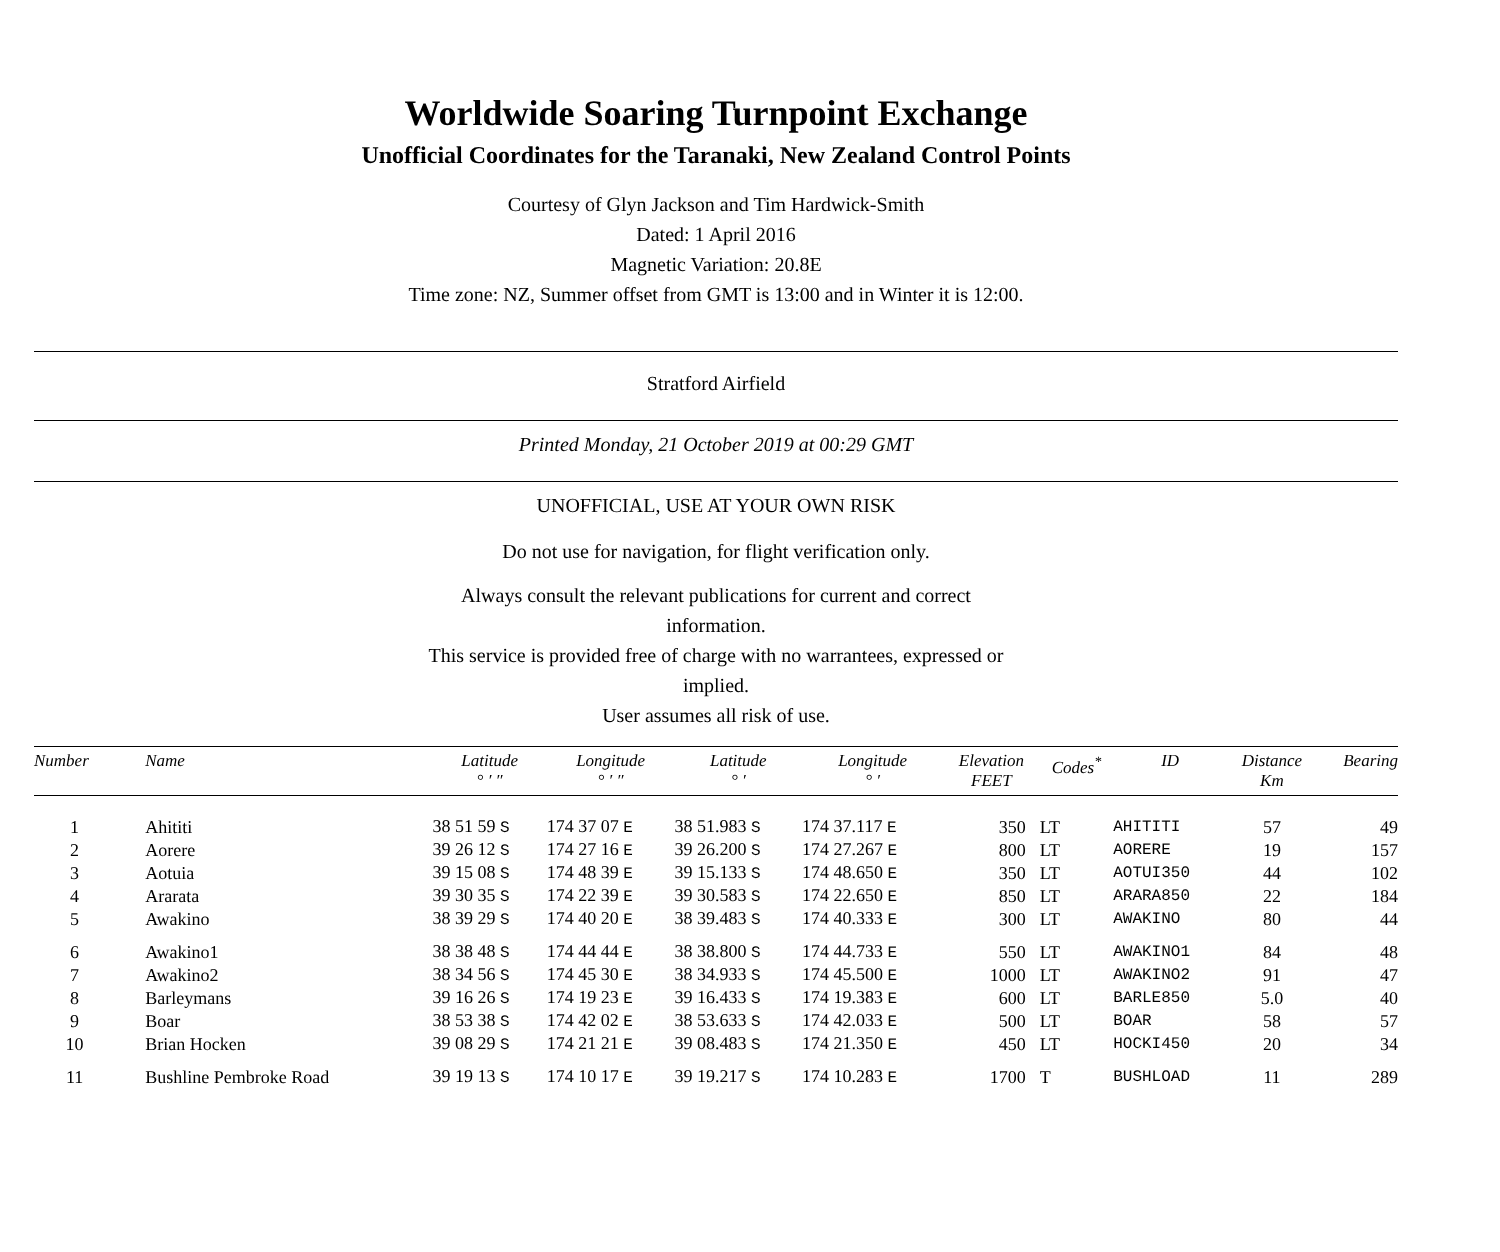Worldwide Soaring Turnpoint Exchange
Unofficial Coordinates for the Taranaki, New Zealand Control Points
Courtesy of Glyn Jackson and Tim Hardwick-Smith
Dated: 1 April 2016
Magnetic Variation: 20.8E
Time zone: NZ, Summer offset from GMT is 13:00 and in Winter it is 12:00.
Stratford Airfield
Printed Monday, 21 October 2019 at 00:29 GMT
UNOFFICIAL, USE AT YOUR OWN RISK
Do not use for navigation, for flight verification only.
Always consult the relevant publications for current and correct information.
This service is provided free of charge with no warrantees, expressed or implied.
User assumes all risk of use.
| Number | Name | Latitude ° ′ ″ | Longitude ° ′ ″ | Latitude ° ′ | Longitude ° ′ | Elevation FEET | Codes<sup>*</sup> | ID | Distance Km | Bearing |
| --- | --- | --- | --- | --- | --- | --- | --- | --- | --- | --- |
| 1 | Ahititi | 38 51 59 S | 174 37 07 E | 38 51.983 S | 174 37.117 E | 350 | LT | AHITITI | 57 | 49 |
| 2 | Aorere | 39 26 12 S | 174 27 16 E | 39 26.200 S | 174 27.267 E | 800 | LT | AORERE | 19 | 157 |
| 3 | Aotuia | 39 15 08 S | 174 48 39 E | 39 15.133 S | 174 48.650 E | 350 | LT | AOTUI350 | 44 | 102 |
| 4 | Ararata | 39 30 35 S | 174 22 39 E | 39 30.583 S | 174 22.650 E | 850 | LT | ARARA850 | 22 | 184 |
| 5 | Awakino | 38 39 29 S | 174 40 20 E | 38 39.483 S | 174 40.333 E | 300 | LT | AWAKINO | 80 | 44 |
| 6 | Awakino1 | 38 38 48 S | 174 44 44 E | 38 38.800 S | 174 44.733 E | 550 | LT | AWAKINO1 | 84 | 48 |
| 7 | Awakino2 | 38 34 56 S | 174 45 30 E | 38 34.933 S | 174 45.500 E | 1000 | LT | AWAKINO2 | 91 | 47 |
| 8 | Barleymans | 39 16 26 S | 174 19 23 E | 39 16.433 S | 174 19.383 E | 600 | LT | BARLE850 | 5.0 | 40 |
| 9 | Boar | 38 53 38 S | 174 42 02 E | 38 53.633 S | 174 42.033 E | 500 | LT | BOAR | 58 | 57 |
| 10 | Brian Hocken | 39 08 29 S | 174 21 21 E | 39 08.483 S | 174 21.350 E | 450 | LT | HOCKI450 | 20 | 34 |
| 11 | Bushline Pembroke Road | 39 19 13 S | 174 10 17 E | 39 19.217 S | 174 10.283 E | 1700 | T | BUSHLOAD | 11 | 289 |